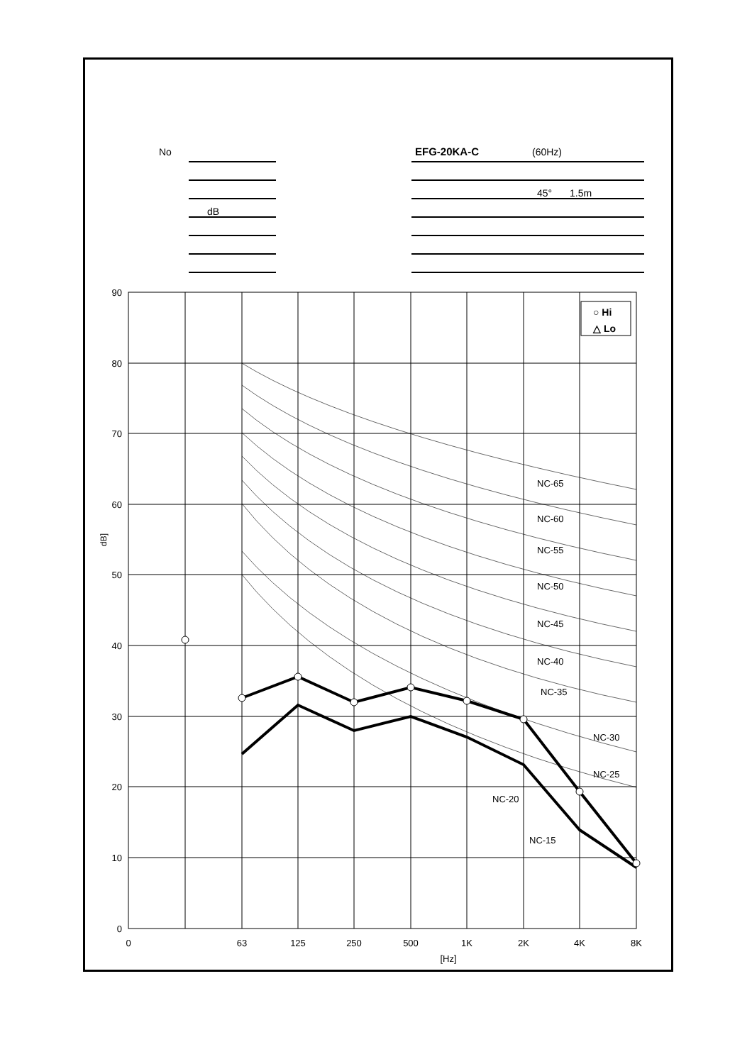No
EFG-20KA-C
(60Hz)
45°
1.5m
dB
90
80
70
60
50
40
30
20
10
0
0
63
125
250
500
1K
2K
4K
8K
[Hz]
dB]
NC-65
NC-60
NC-55
NC-50
NC-45
NC-40
NC-35
NC-30
NC-25
NC-20
NC-15
○ Hi
△ Lo